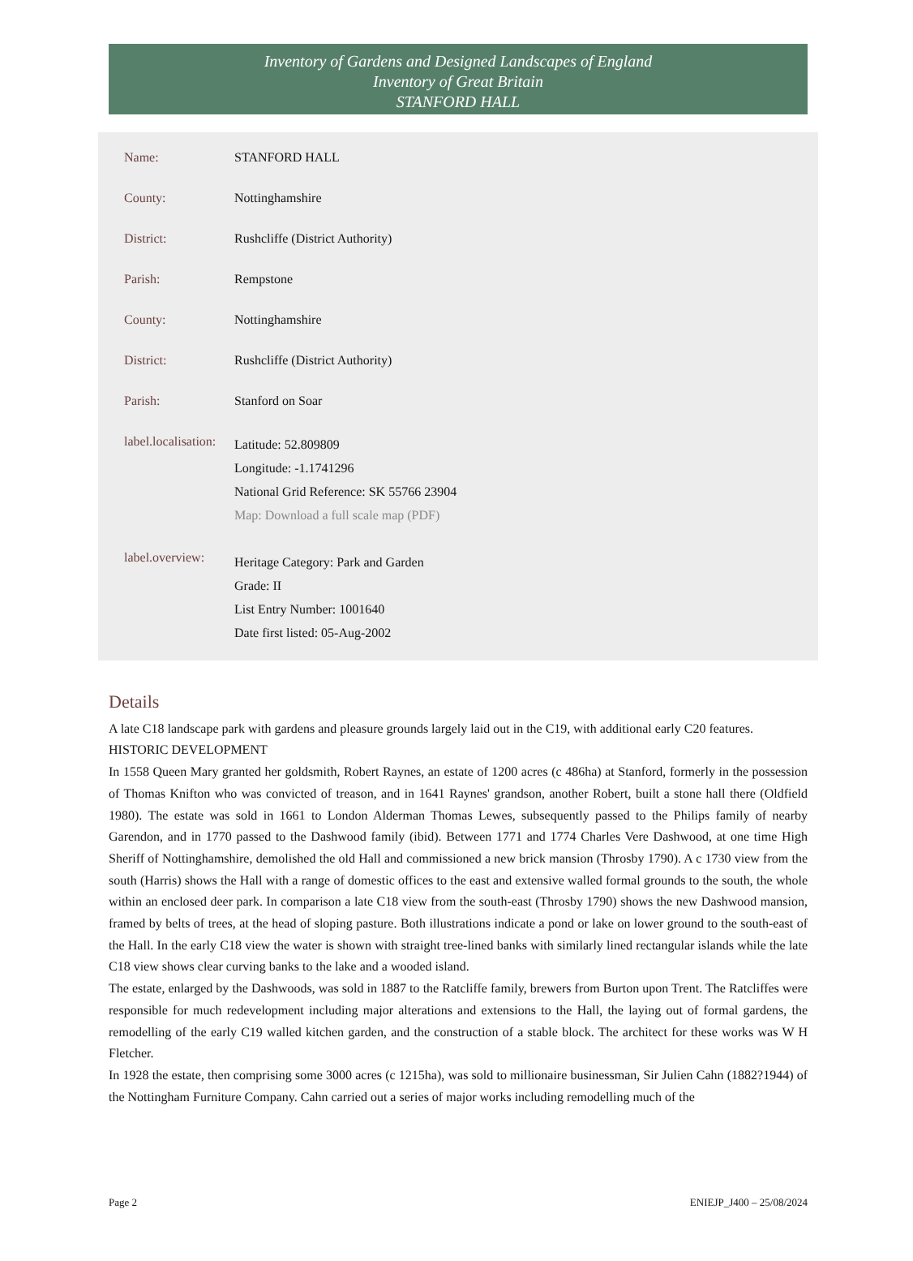Inventory of Gardens and Designed Landscapes of England
Inventory of Great Britain
STANFORD HALL
| Name: | STANFORD HALL |
| County: | Nottinghamshire |
| District: | Rushcliffe (District Authority) |
| Parish: | Rempstone |
| County: | Nottinghamshire |
| District: | Rushcliffe (District Authority) |
| Parish: | Stanford on Soar |
| label.localisation: | Latitude: 52.809809 Longitude: -1.1741296 National Grid Reference: SK 55766 23904 Map: Download a full scale map (PDF) |
| label.overview: | Heritage Category: Park and Garden Grade: II List Entry Number: 1001640 Date first listed: 05-Aug-2002 |
Details
A late C18 landscape park with gardens and pleasure grounds largely laid out in the C19, with additional early C20 features.
HISTORIC DEVELOPMENT
In 1558 Queen Mary granted her goldsmith, Robert Raynes, an estate of 1200 acres (c 486ha) at Stanford, formerly in the possession of Thomas Knifton who was convicted of treason, and in 1641 Raynes' grandson, another Robert, built a stone hall there (Oldfield 1980). The estate was sold in 1661 to London Alderman Thomas Lewes, subsequently passed to the Philips family of nearby Garendon, and in 1770 passed to the Dashwood family (ibid). Between 1771 and 1774 Charles Vere Dashwood, at one time High Sheriff of Nottinghamshire, demolished the old Hall and commissioned a new brick mansion (Throsby 1790). A c 1730 view from the south (Harris) shows the Hall with a range of domestic offices to the east and extensive walled formal grounds to the south, the whole within an enclosed deer park. In comparison a late C18 view from the south-east (Throsby 1790) shows the new Dashwood mansion, framed by belts of trees, at the head of sloping pasture. Both illustrations indicate a pond or lake on lower ground to the south-east of the Hall. In the early C18 view the water is shown with straight tree-lined banks with similarly lined rectangular islands while the late C18 view shows clear curving banks to the lake and a wooded island.
The estate, enlarged by the Dashwoods, was sold in 1887 to the Ratcliffe family, brewers from Burton upon Trent. The Ratcliffes were responsible for much redevelopment including major alterations and extensions to the Hall, the laying out of formal gardens, the remodelling of the early C19 walled kitchen garden, and the construction of a stable block. The architect for these works was W H Fletcher.
In 1928 the estate, then comprising some 3000 acres (c 1215ha), was sold to millionaire businessman, Sir Julien Cahn (1882?1944) of the Nottingham Furniture Company. Cahn carried out a series of major works including remodelling much of the
Page 2 ENIEJP_J400 – 25/08/2024